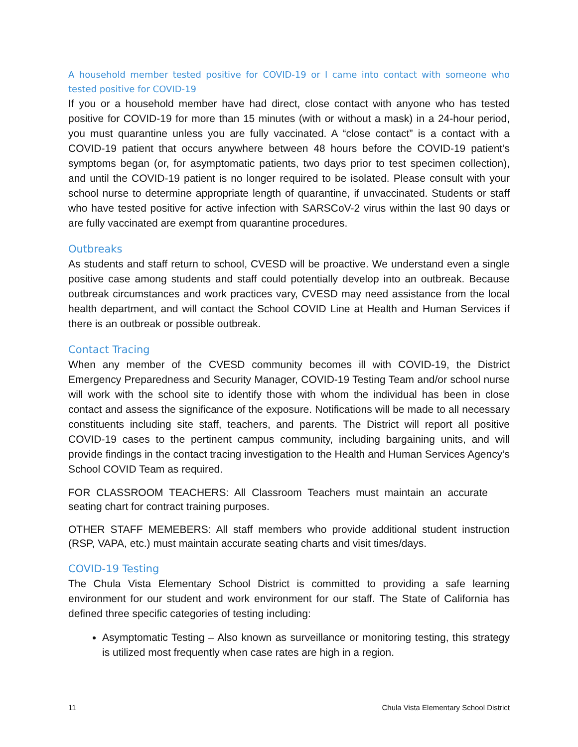A household member tested positive for COVID-19 or I came into contact with someone who tested positive for COVID-19
If you or a household member have had direct, close contact with anyone who has tested positive for COVID-19 for more than 15 minutes (with or without a mask) in a 24-hour period, you must quarantine unless you are fully vaccinated. A “close contact” is a contact with a COVID-19 patient that occurs anywhere between 48 hours before the COVID-19 patient’s symptoms began (or, for asymptomatic patients, two days prior to test specimen collection), and until the COVID-19 patient is no longer required to be isolated. Please consult with your school nurse to determine appropriate length of quarantine, if unvaccinated. Students or staff who have tested positive for active infection with SARSCoV-2 virus within the last 90 days or are fully vaccinated are exempt from quarantine procedures.
Outbreaks
As students and staff return to school, CVESD will be proactive. We understand even a single positive case among students and staff could potentially develop into an outbreak. Because outbreak circumstances and work practices vary, CVESD may need assistance from the local health department, and will contact the School COVID Line at Health and Human Services if there is an outbreak or possible outbreak.
Contact Tracing
When any member of the CVESD community becomes ill with COVID-19, the District Emergency Preparedness and Security Manager, COVID-19 Testing Team and/or school nurse will work with the school site to identify those with whom the individual has been in close contact and assess the significance of the exposure. Notifications will be made to all necessary constituents including site staff, teachers, and parents. The District will report all positive COVID-19 cases to the pertinent campus community, including bargaining units, and will provide findings in the contact tracing investigation to the Health and Human Services Agency’s School COVID Team as required.
FOR CLASSROOM TEACHERS: All Classroom Teachers must maintain an accurate seating chart for contract training purposes.
OTHER STAFF MEMEBERS: All staff members who provide additional student instruction (RSP, VAPA, etc.) must maintain accurate seating charts and visit times/days.
COVID-19 Testing
The Chula Vista Elementary School District is committed to providing a safe learning environment for our student and work environment for our staff. The State of California has defined three specific categories of testing including:
Asymptomatic Testing – Also known as surveillance or monitoring testing, this strategy is utilized most frequently when case rates are high in a region.
11 Chula Vista Elementary School District